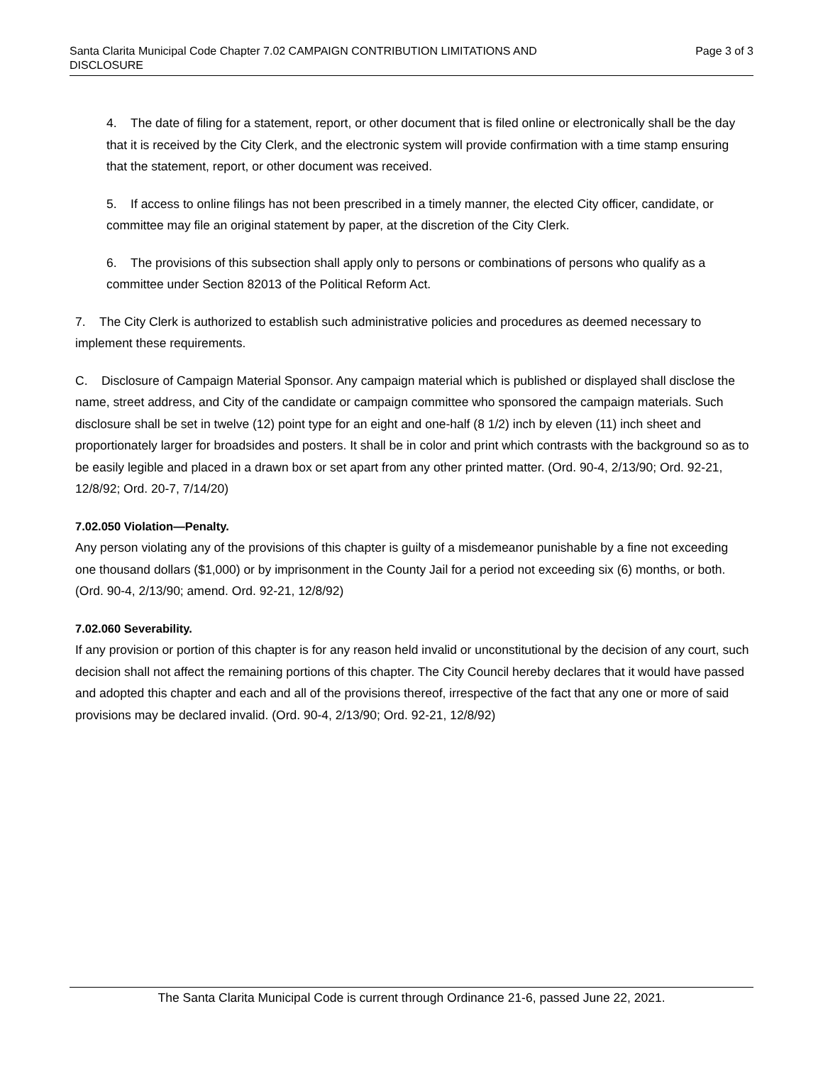Santa Clarita Municipal Code Chapter 7.02 CAMPAIGN CONTRIBUTION LIMITATIONS AND
DISCLOSURE
Page 3 of 3
4. The date of filing for a statement, report, or other document that is filed online or electronically shall be the day that it is received by the City Clerk, and the electronic system will provide confirmation with a time stamp ensuring that the statement, report, or other document was received.
5. If access to online filings has not been prescribed in a timely manner, the elected City officer, candidate, or committee may file an original statement by paper, at the discretion of the City Clerk.
6. The provisions of this subsection shall apply only to persons or combinations of persons who qualify as a committee under Section 82013 of the Political Reform Act.
7. The City Clerk is authorized to establish such administrative policies and procedures as deemed necessary to implement these requirements.
C. Disclosure of Campaign Material Sponsor. Any campaign material which is published or displayed shall disclose the name, street address, and City of the candidate or campaign committee who sponsored the campaign materials. Such disclosure shall be set in twelve (12) point type for an eight and one-half (8 1/2) inch by eleven (11) inch sheet and proportionately larger for broadsides and posters. It shall be in color and print which contrasts with the background so as to be easily legible and placed in a drawn box or set apart from any other printed matter. (Ord. 90-4, 2/13/90; Ord. 92-21, 12/8/92; Ord. 20-7, 7/14/20)
7.02.050 Violation—Penalty.
Any person violating any of the provisions of this chapter is guilty of a misdemeanor punishable by a fine not exceeding one thousand dollars ($1,000) or by imprisonment in the County Jail for a period not exceeding six (6) months, or both. (Ord. 90-4, 2/13/90; amend. Ord. 92-21, 12/8/92)
7.02.060 Severability.
If any provision or portion of this chapter is for any reason held invalid or unconstitutional by the decision of any court, such decision shall not affect the remaining portions of this chapter. The City Council hereby declares that it would have passed and adopted this chapter and each and all of the provisions thereof, irrespective of the fact that any one or more of said provisions may be declared invalid. (Ord. 90-4, 2/13/90; Ord. 92-21, 12/8/92)
The Santa Clarita Municipal Code is current through Ordinance 21-6, passed June 22, 2021.